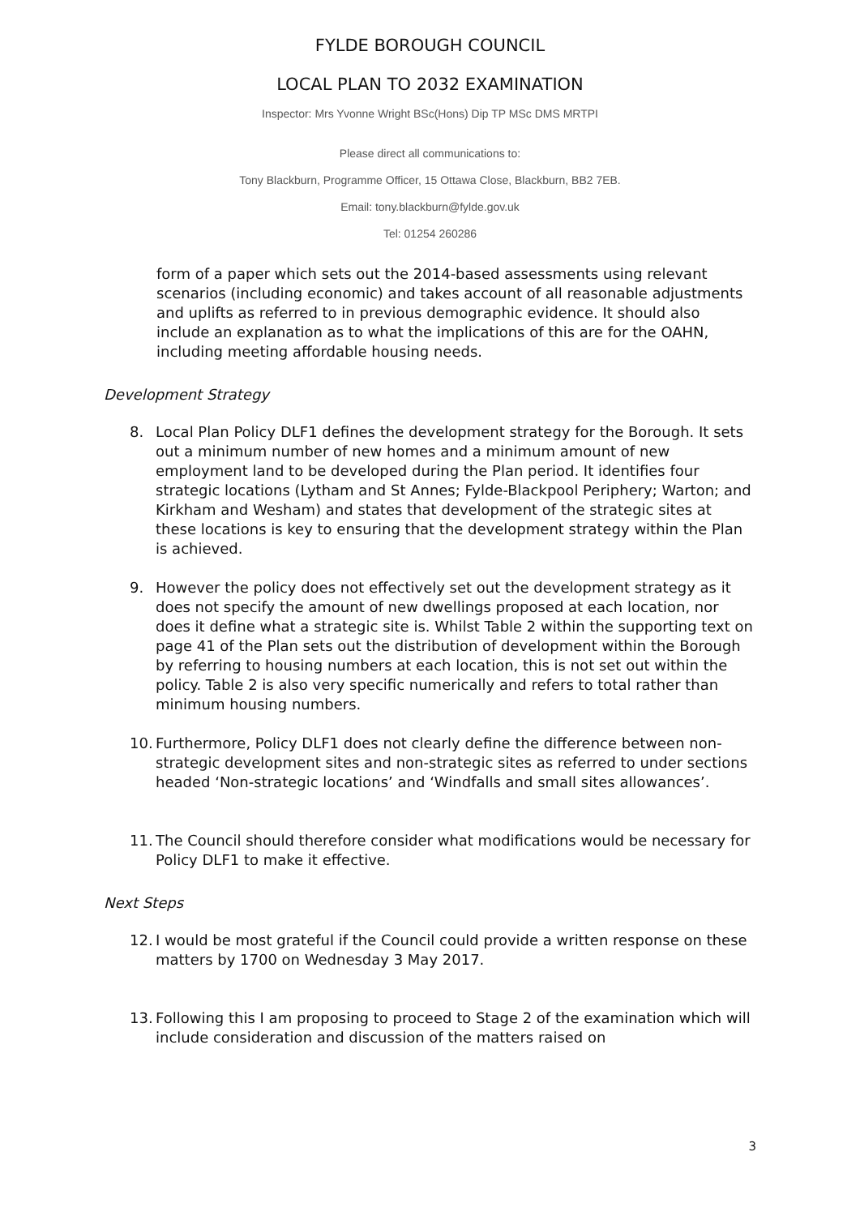FYLDE BOROUGH COUNCIL
LOCAL PLAN TO 2032 EXAMINATION
Inspector: Mrs Yvonne Wright BSc(Hons) Dip TP MSc DMS MRTPI
Please direct all communications to:
Tony Blackburn, Programme Officer, 15 Ottawa Close, Blackburn, BB2 7EB.
Email: tony.blackburn@fylde.gov.uk
Tel: 01254 260286
form of a paper which sets out the 2014-based assessments using relevant scenarios (including economic) and takes account of all reasonable adjustments and uplifts as referred to in previous demographic evidence. It should also include an explanation as to what the implications of this are for the OAHN, including meeting affordable housing needs.
Development Strategy
8. Local Plan Policy DLF1 defines the development strategy for the Borough. It sets out a minimum number of new homes and a minimum amount of new employment land to be developed during the Plan period. It identifies four strategic locations (Lytham and St Annes; Fylde-Blackpool Periphery; Warton; and Kirkham and Wesham) and states that development of the strategic sites at these locations is key to ensuring that the development strategy within the Plan is achieved.
9. However the policy does not effectively set out the development strategy as it does not specify the amount of new dwellings proposed at each location, nor does it define what a strategic site is. Whilst Table 2 within the supporting text on page 41 of the Plan sets out the distribution of development within the Borough by referring to housing numbers at each location, this is not set out within the policy. Table 2 is also very specific numerically and refers to total rather than minimum housing numbers.
10. Furthermore, Policy DLF1 does not clearly define the difference between non-strategic development sites and non-strategic sites as referred to under sections headed ‘Non-strategic locations’ and ‘Windfalls and small sites allowances’.
11. The Council should therefore consider what modifications would be necessary for Policy DLF1 to make it effective.
Next Steps
12. I would be most grateful if the Council could provide a written response on these matters by 1700 on Wednesday 3 May 2017.
13. Following this I am proposing to proceed to Stage 2 of the examination which will include consideration and discussion of the matters raised on
3